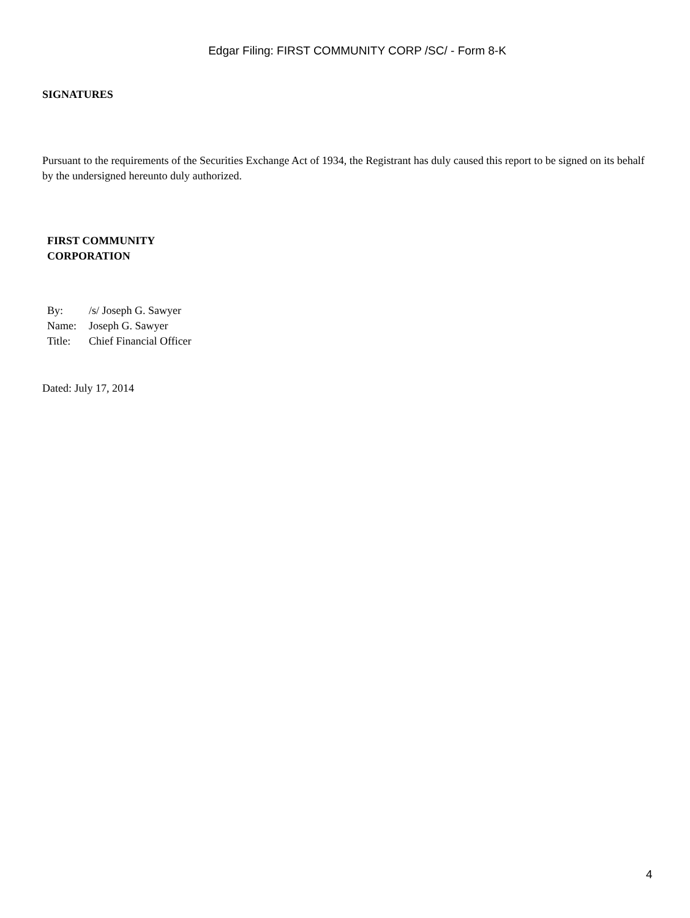Edgar Filing: FIRST COMMUNITY CORP /SC/ - Form 8-K
SIGNATURES
Pursuant to the requirements of the Securities Exchange Act of 1934, the Registrant has duly caused this report to be signed on its behalf by the undersigned hereunto duly authorized.
FIRST COMMUNITY
CORPORATION
| By: | /s/ Joseph G. Sawyer |
| Name: | Joseph G. Sawyer |
| Title: | Chief Financial Officer |
Dated: July 17, 2014
4